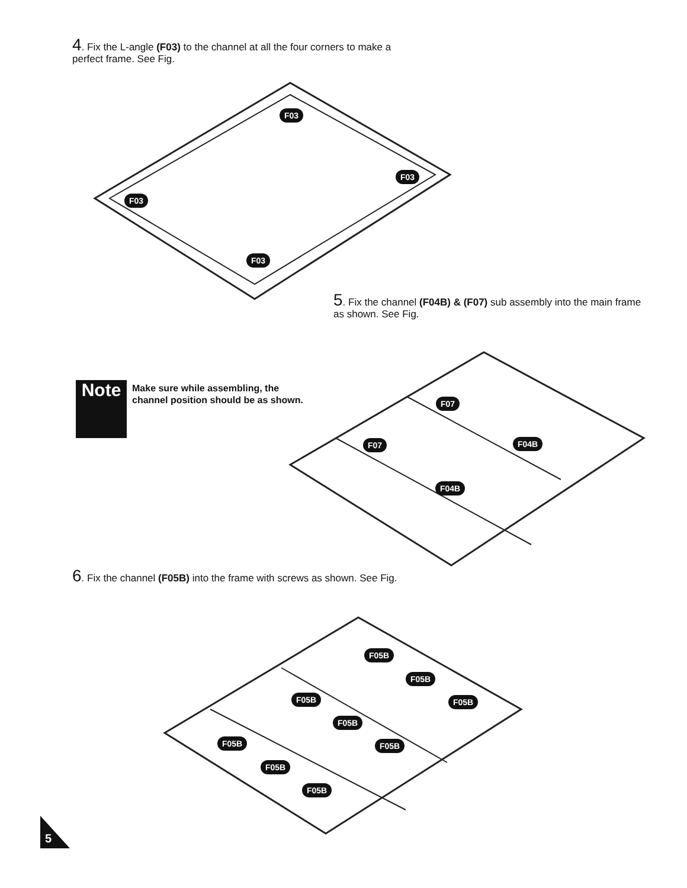4. Fix the L-angle (F03) to the channel at all the four corners to make a perfect frame. See Fig.
F03
F03
F03
F03
5. Fix the channel (F04B) & (F07) sub assembly into the main frame as shown. See Fig.
Note
Make sure while assembling, the channel position should be as shown.
F07
F07 F04B
F04B
6. Fix the channel (F05B) into the frame with screws as shown. See Fig.
F05B
F05B
F05B F05B
F05B
F05B F05B
F05B
F05B
5